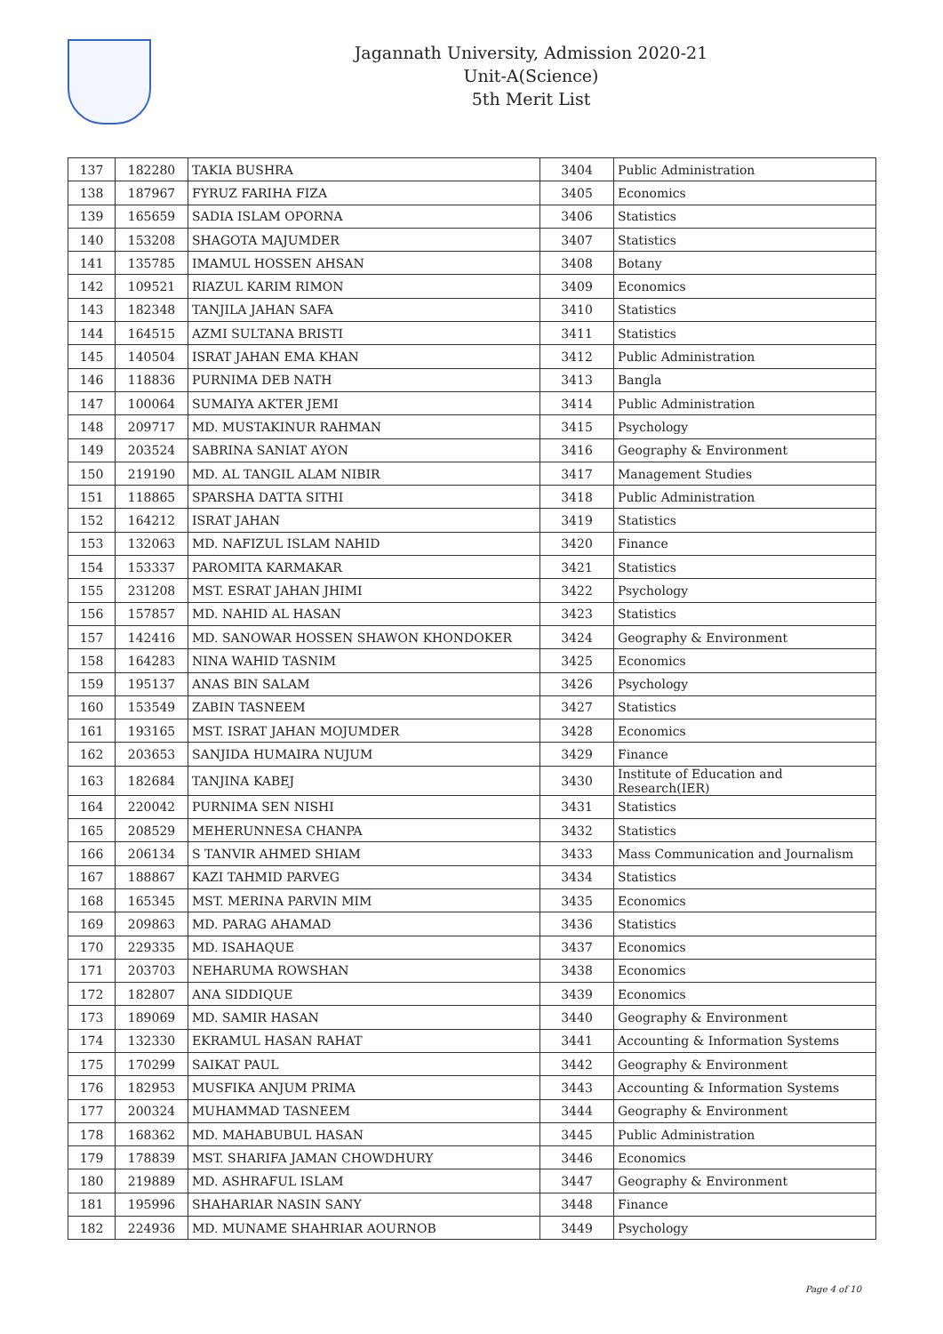Jagannath University, Admission 2020-21
Unit-A(Science)
5th Merit List
| 137 | 182280 | TAKIA BUSHRA | 3404 | Public Administration |
| 138 | 187967 | FYRUZ FARIHA FIZA | 3405 | Economics |
| 139 | 165659 | SADIA ISLAM OPORNA | 3406 | Statistics |
| 140 | 153208 | SHAGOTA MAJUMDER | 3407 | Statistics |
| 141 | 135785 | IMAMUL HOSSEN AHSAN | 3408 | Botany |
| 142 | 109521 | RIAZUL KARIM RIMON | 3409 | Economics |
| 143 | 182348 | TANJILA JAHAN SAFA | 3410 | Statistics |
| 144 | 164515 | AZMI SULTANA BRISTI | 3411 | Statistics |
| 145 | 140504 | ISRAT JAHAN EMA KHAN | 3412 | Public Administration |
| 146 | 118836 | PURNIMA DEB NATH | 3413 | Bangla |
| 147 | 100064 | SUMAIYA AKTER JEMI | 3414 | Public Administration |
| 148 | 209717 | MD. MUSTAKINUR RAHMAN | 3415 | Psychology |
| 149 | 203524 | SABRINA SANIAT AYON | 3416 | Geography & Environment |
| 150 | 219190 | MD. AL TANGIL ALAM NIBIR | 3417 | Management Studies |
| 151 | 118865 | SPARSHA DATTA SITHI | 3418 | Public Administration |
| 152 | 164212 | ISRAT JAHAN | 3419 | Statistics |
| 153 | 132063 | MD. NAFIZUL ISLAM NAHID | 3420 | Finance |
| 154 | 153337 | PAROMITA KARMAKAR | 3421 | Statistics |
| 155 | 231208 | MST. ESRAT JAHAN JHIMI | 3422 | Psychology |
| 156 | 157857 | MD. NAHID AL HASAN | 3423 | Statistics |
| 157 | 142416 | MD. SANOWAR HOSSEN SHAWON KHONDOKER | 3424 | Geography & Environment |
| 158 | 164283 | NINA WAHID TASNIM | 3425 | Economics |
| 159 | 195137 | ANAS BIN SALAM | 3426 | Psychology |
| 160 | 153549 | ZABIN TASNEEM | 3427 | Statistics |
| 161 | 193165 | MST. ISRAT JAHAN MOJUMDER | 3428 | Economics |
| 162 | 203653 | SANJIDA HUMAIRA NUJUM | 3429 | Finance |
| 163 | 182684 | TANJINA KABEJ | 3430 | Institute of Education and Research(IER) |
| 164 | 220042 | PURNIMA SEN NISHI | 3431 | Statistics |
| 165 | 208529 | MEHERUNNESA CHANPA | 3432 | Statistics |
| 166 | 206134 | S TANVIR AHMED SHIAM | 3433 | Mass Communication and Journalism |
| 167 | 188867 | KAZI TAHMID PARVEG | 3434 | Statistics |
| 168 | 165345 | MST. MERINA PARVIN MIM | 3435 | Economics |
| 169 | 209863 | MD. PARAG AHAMAD | 3436 | Statistics |
| 170 | 229335 | MD. ISAHAQUE | 3437 | Economics |
| 171 | 203703 | NEHARUMA ROWSHAN | 3438 | Economics |
| 172 | 182807 | ANA SIDDIQUE | 3439 | Economics |
| 173 | 189069 | MD. SAMIR HASAN | 3440 | Geography & Environment |
| 174 | 132330 | EKRAMUL HASAN RAHAT | 3441 | Accounting & Information Systems |
| 175 | 170299 | SAIKAT PAUL | 3442 | Geography & Environment |
| 176 | 182953 | MUSFIKA ANJUM PRIMA | 3443 | Accounting & Information Systems |
| 177 | 200324 | MUHAMMAD TASNEEM | 3444 | Geography & Environment |
| 178 | 168362 | MD. MAHABUBUL HASAN | 3445 | Public Administration |
| 179 | 178839 | MST. SHARIFA JAMAN CHOWDHURY | 3446 | Economics |
| 180 | 219889 | MD. ASHRAFUL ISLAM | 3447 | Geography & Environment |
| 181 | 195996 | SHAHARIAR NASIN SANY | 3448 | Finance |
| 182 | 224936 | MD. MUNAME SHAHRIAR AOURNOB | 3449 | Psychology |
Page 4 of 10